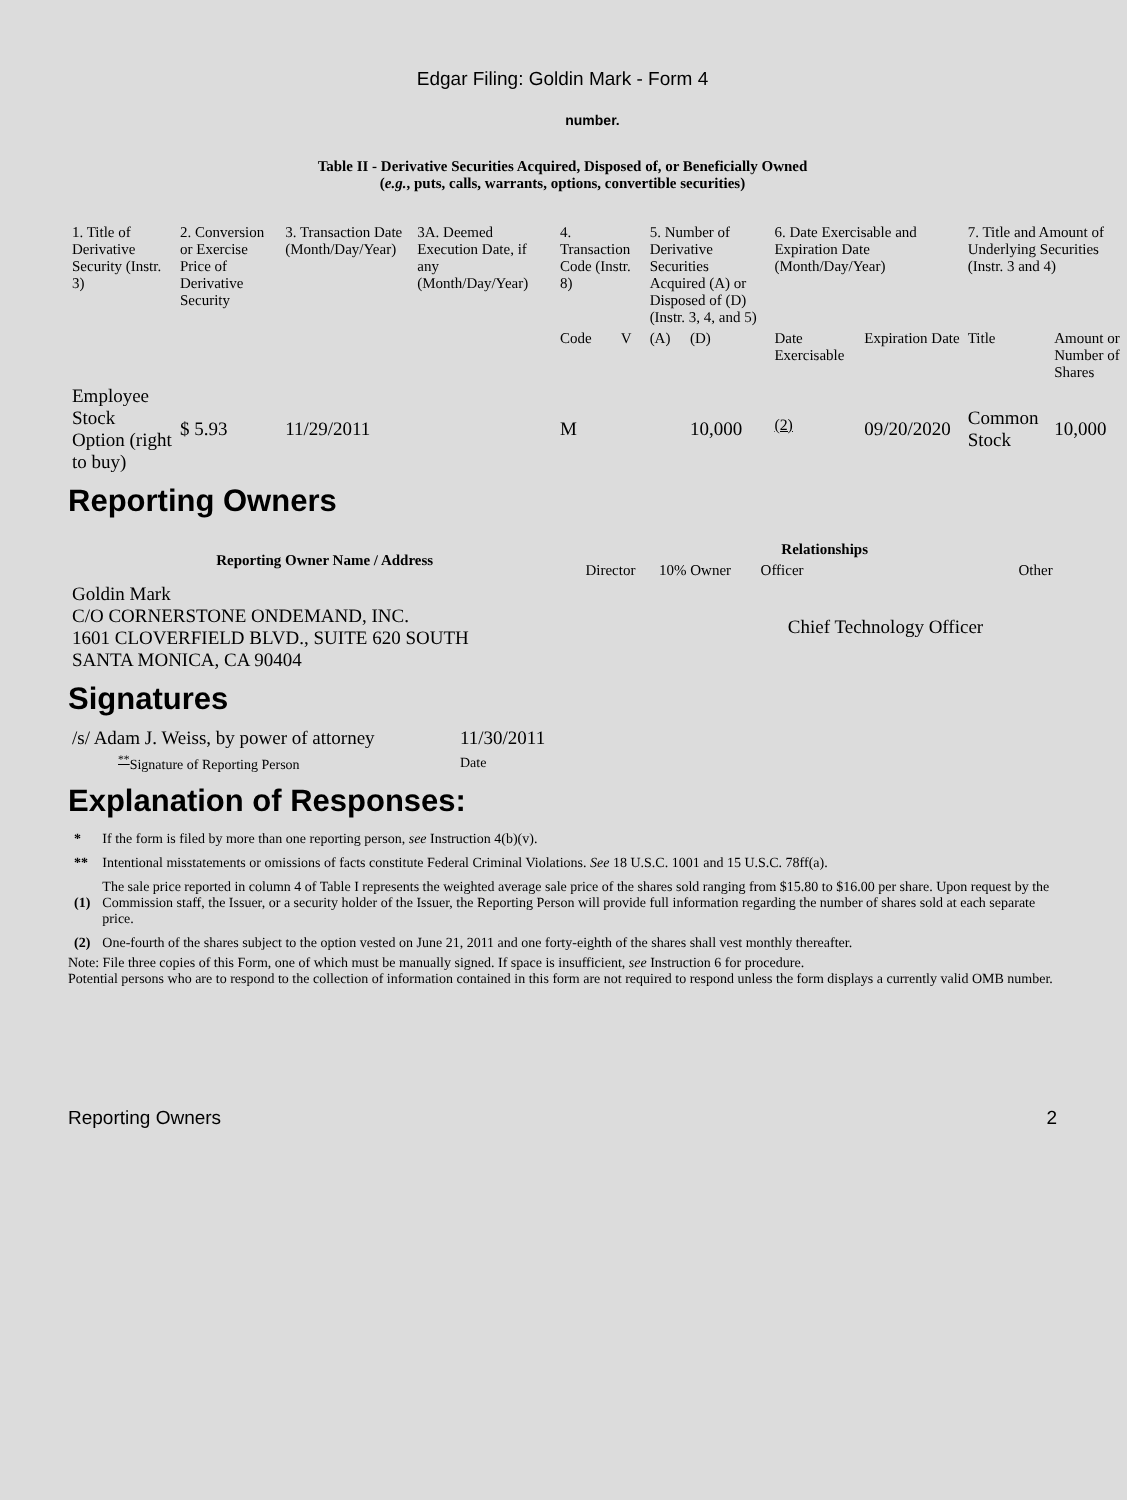Edgar Filing: Goldin Mark - Form 4
number.
Table II - Derivative Securities Acquired, Disposed of, or Beneficially Owned
(e.g., puts, calls, warrants, options, convertible securities)
| 1. Title of Derivative Security (Instr. 3) | 2. Conversion or Exercise Price of Derivative Security | 3. Transaction Date (Month/Day/Year) | 3A. Deemed Execution Date, if any (Month/Day/Year) | 4. Transaction Code (Instr. 8) | | 5. Number of Derivative Securities Acquired (A) or Disposed of (D) (Instr. 3, 4, and 5) | | 6. Date Exercisable and Expiration Date (Month/Day/Year) | | 7. Title and Amount of Underlying Securities (Instr. 3 and 4) | |
| | | | | Code | V | (A) | (D) | Date Exercisable | Expiration Date | Title | Amount or Number of Shares |
| Employee Stock Option (right to buy) | $ 5.93 | 11/29/2011 | | M | | | 10,000 | <sup>(2)</sup> | 09/20/2020 | Common Stock | 10,000 |
Reporting Owners
| Reporting Owner Name / Address | Relationships | | | |
| --- | --- | --- | --- | --- |
| | Director | 10% Owner | Officer | Other |
| Goldin Mark C/O CORNERSTONE ONDEMAND, INC. 1601 CLOVERFIELD BLVD., SUITE 620 SOUTH SANTA MONICA, CA 90404 | | | Chief Technology Officer | |
Signatures
| /s/ Adam J. Weiss, by power of attorney | 11/30/2011 |
| <sup>**</sup> Signature of Reporting Person | Date |
Explanation of Responses:
| * | If the form is filed by more than one reporting person, see Instruction 4(b)(v). |
| ** | Intentional misstatements or omissions of facts constitute Federal Criminal Violations. See 18 U.S.C. 1001 and 15 U.S.C. 78ff(a). |
| (1) | The sale price reported in column 4 of Table I represents the weighted average sale price of the shares sold ranging from $15.80 to $16.00 per share. Upon request by the Commission staff, the Issuer, or a security holder of the Issuer, the Reporting Person will provide full information regarding the number of shares sold at each separate price. |
| (2) | One-fourth of the shares subject to the option vested on June 21, 2011 and one forty-eighth of the shares shall vest monthly thereafter. |
Note: File three copies of this Form, one of which must be manually signed. If space is insufficient, see Instruction 6 for procedure.
Potential persons who are to respond to the collection of information contained in this form are not required to respond unless the form displays a currently valid OMB number.
Reporting Owners 2